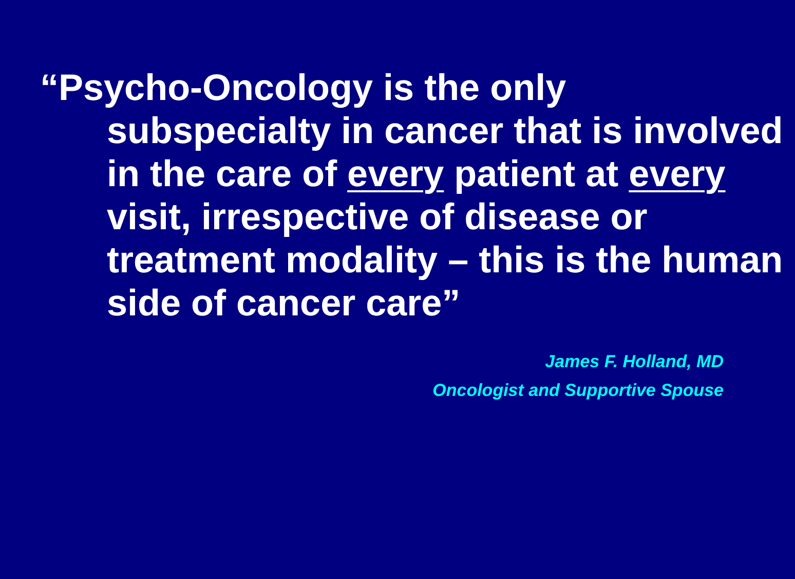“Psycho-Oncology is the only subspecialty in cancer that is involved in the care of every patient at every visit, irrespective of disease or treatment modality – this is the human side of cancer care”
James F. Holland, MD
Oncologist and Supportive Spouse